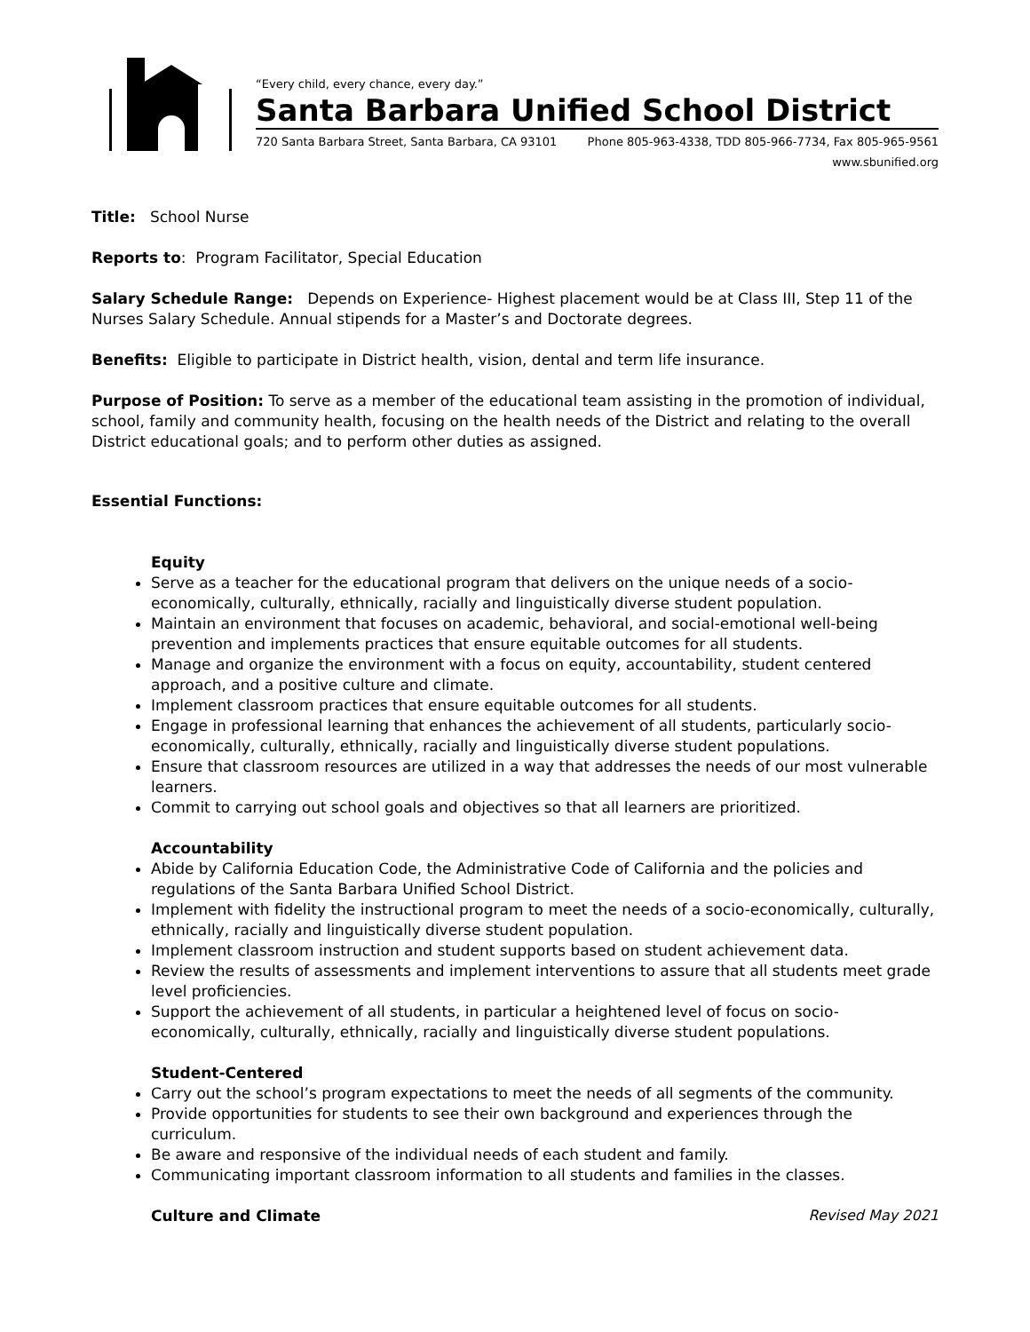“Every child, every chance, every day.”
Santa Barbara Unified School District
720 Santa Barbara Street, Santa Barbara, CA 93101 Phone 805-963-4338, TDD 805-966-7734, Fax 805-965-9561
www.sbunified.org
Title: School Nurse
Reports to: Program Facilitator, Special Education
Salary Schedule Range: Depends on Experience- Highest placement would be at Class III, Step 11 of the Nurses Salary Schedule. Annual stipends for a Master’s and Doctorate degrees.
Benefits: Eligible to participate in District health, vision, dental and term life insurance.
Purpose of Position: To serve as a member of the educational team assisting in the promotion of individual, school, family and community health, focusing on the health needs of the District and relating to the overall District educational goals; and to perform other duties as assigned.
Essential Functions:
Equity
Serve as a teacher for the educational program that delivers on the unique needs of a socio-economically, culturally, ethnically, racially and linguistically diverse student population.
Maintain an environment that focuses on academic, behavioral, and social-emotional well-being prevention and implements practices that ensure equitable outcomes for all students.
Manage and organize the environment with a focus on equity, accountability, student centered approach, and a positive culture and climate.
Implement classroom practices that ensure equitable outcomes for all students.
Engage in professional learning that enhances the achievement of all students, particularly socio-economically, culturally, ethnically, racially and linguistically diverse student populations.
Ensure that classroom resources are utilized in a way that addresses the needs of our most vulnerable learners.
Commit to carrying out school goals and objectives so that all learners are prioritized.
Accountability
Abide by California Education Code, the Administrative Code of California and the policies and regulations of the Santa Barbara Unified School District.
Implement with fidelity the instructional program to meet the needs of a socio-economically, culturally, ethnically, racially and linguistically diverse student population.
Implement classroom instruction and student supports based on student achievement data.
Review the results of assessments and implement interventions to assure that all students meet grade level proficiencies.
Support the achievement of all students, in particular a heightened level of focus on socio-economically, culturally, ethnically, racially and linguistically diverse student populations.
Student-Centered
Carry out the school’s program expectations to meet the needs of all segments of the community.
Provide opportunities for students to see their own background and experiences through the curriculum.
Be aware and responsive of the individual needs of each student and family.
Communicating important classroom information to all students and families in the classes.
Culture and Climate
Revised May 2021